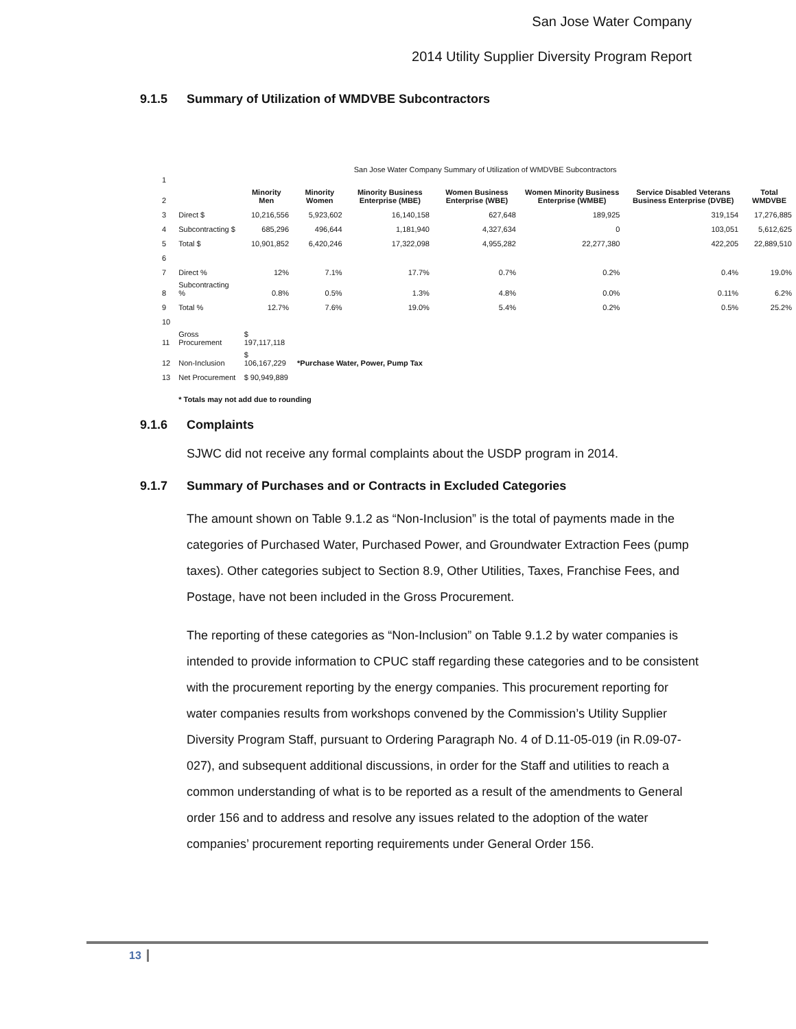San Jose Water Company
2014 Utility Supplier Diversity Program Report
9.1.5 Summary of Utilization of WMDVBE Subcontractors
| 1 | San Jose Water Company Summary of Utilization of WMDVBE Subcontractors | | | | | | | |
| 2 | | Minority Men | Minority Women | Minority Business Enterprise (MBE) | Women Business Enterprise (WBE) | Women Minority Business Enterprise (WMBE) | Service Disabled Veterans Business Enterprise (DVBE) | Total WMDVBE |
| 3 | Direct $ | 10,216,556 | 5,923,602 | 16,140,158 | 627,648 | 189,925 | 319,154 | 17,276,885 |
| 4 | Subcontracting $ | 685,296 | 496,644 | 1,181,940 | 4,327,634 | 0 | 103,051 | 5,612,625 |
| 5 | Total $ | 10,901,852 | 6,420,246 | 17,322,098 | 4,955,282 | 22,277,380 | 422,205 | 22,889,510 |
| 6 | | | | | | | | |
| 7 | Direct % | 12% | 7.1% | 17.7% | 0.7% | 0.2% | 0.4% | 19.0% |
| 8 | Subcontracting % | 0.8% | 0.5% | 1.3% | 4.8% | 0.0% | 0.11% | 6.2% |
| 9 | Total % | 12.7% | 7.6% | 19.0% | 5.4% | 0.2% | 0.5% | 25.2% |
| 10 | | | | | | | | |
| 11 | Gross Procurement | $ 197,117,118 | | | | | | |
| 12 | Non-Inclusion | $ 106,167,229 | *Purchase Water, Power, Pump Tax | | | | | |
| 13 | Net Procurement | $ 90,949,889 | | | | | | |
| | * Totals may not add due to rounding | | | | | | | |
9.1.6 Complaints
SJWC did not receive any formal complaints about the USDP program in 2014.
9.1.7 Summary of Purchases and or Contracts in Excluded Categories
The amount shown on Table 9.1.2 as “Non-Inclusion” is the total of payments made in the categories of Purchased Water, Purchased Power, and Groundwater Extraction Fees (pump taxes). Other categories subject to Section 8.9, Other Utilities, Taxes, Franchise Fees, and Postage, have not been included in the Gross Procurement.
The reporting of these categories as “Non-Inclusion” on Table 9.1.2 by water companies is intended to provide information to CPUC staff regarding these categories and to be consistent with the procurement reporting by the energy companies. This procurement reporting for water companies results from workshops convened by the Commission’s Utility Supplier Diversity Program Staff, pursuant to Ordering Paragraph No. 4 of D.11-05-019 (in R.09-07-027), and subsequent additional discussions, in order for the Staff and utilities to reach a common understanding of what is to be reported as a result of the amendments to General order 156 and to address and resolve any issues related to the adoption of the water companies’ procurement reporting requirements under General Order 156.
13